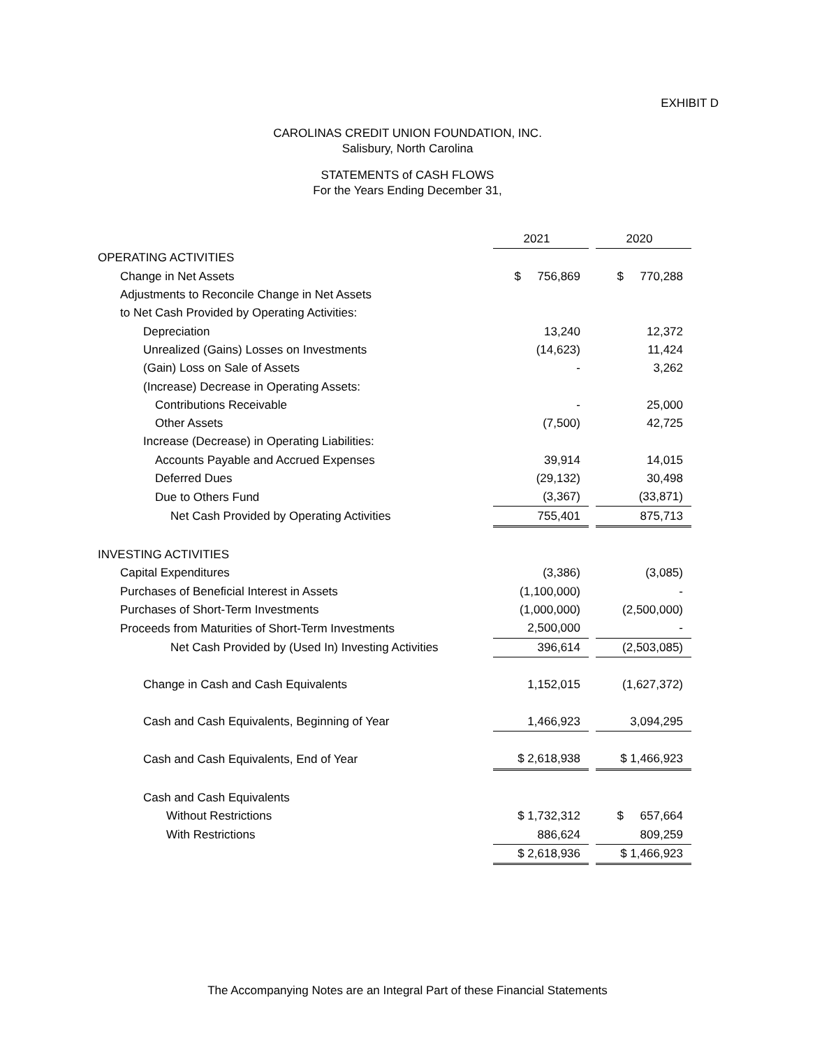EXHIBIT D
CAROLINAS CREDIT UNION FOUNDATION, INC.
Salisbury, North Carolina
STATEMENTS of CASH FLOWS
For the Years Ending December 31,
| | 2021 | | 2020 |
| OPERATING ACTIVITIES | | | |
| Change in Net Assets | $ 756,869 | | $ 770,288 |
| Adjustments to Reconcile Change in Net Assets | | | |
| to Net Cash Provided by Operating Activities: | | | |
| Depreciation | 13,240 | | 12,372 |
| Unrealized (Gains) Losses on Investments | (14,623) | | 11,424 |
| (Gain) Loss on Sale of Assets | - | | 3,262 |
| (Increase) Decrease in Operating Assets: | | | |
| Contributions Receivable | - | | 25,000 |
| Other Assets | (7,500) | | 42,725 |
| Increase (Decrease) in Operating Liabilities: | | | |
| Accounts Payable and Accrued Expenses | 39,914 | | 14,015 |
| Deferred Dues | (29,132) | | 30,498 |
| Due to Others Fund | (3,367) | | (33,871) |
| Net Cash Provided by Operating Activities | 755,401 | | 875,713 |
| INVESTING ACTIVITIES | | | |
| Capital Expenditures | (3,386) | | (3,085) |
| Purchases of Beneficial Interest in Assets | (1,100,000) | | - |
| Purchases of Short-Term Investments | (1,000,000) | | (2,500,000) |
| Proceeds from Maturities of Short-Term Investments | 2,500,000 | | - |
| Net Cash Provided by (Used In) Investing Activities | 396,614 | | (2,503,085) |
| Change in Cash and Cash Equivalents | 1,152,015 | | (1,627,372) |
| Cash and Cash Equivalents, Beginning of Year | 1,466,923 | | 3,094,295 |
| Cash and Cash Equivalents, End of Year | $ 2,618,938 | | $ 1,466,923 |
| Cash and Cash Equivalents | | | |
| Without Restrictions | $ 1,732,312 | | $ 657,664 |
| With Restrictions | 886,624 | | 809,259 |
| | $ 2,618,936 | | $ 1,466,923 |
The Accompanying Notes are an Integral Part of these Financial Statements